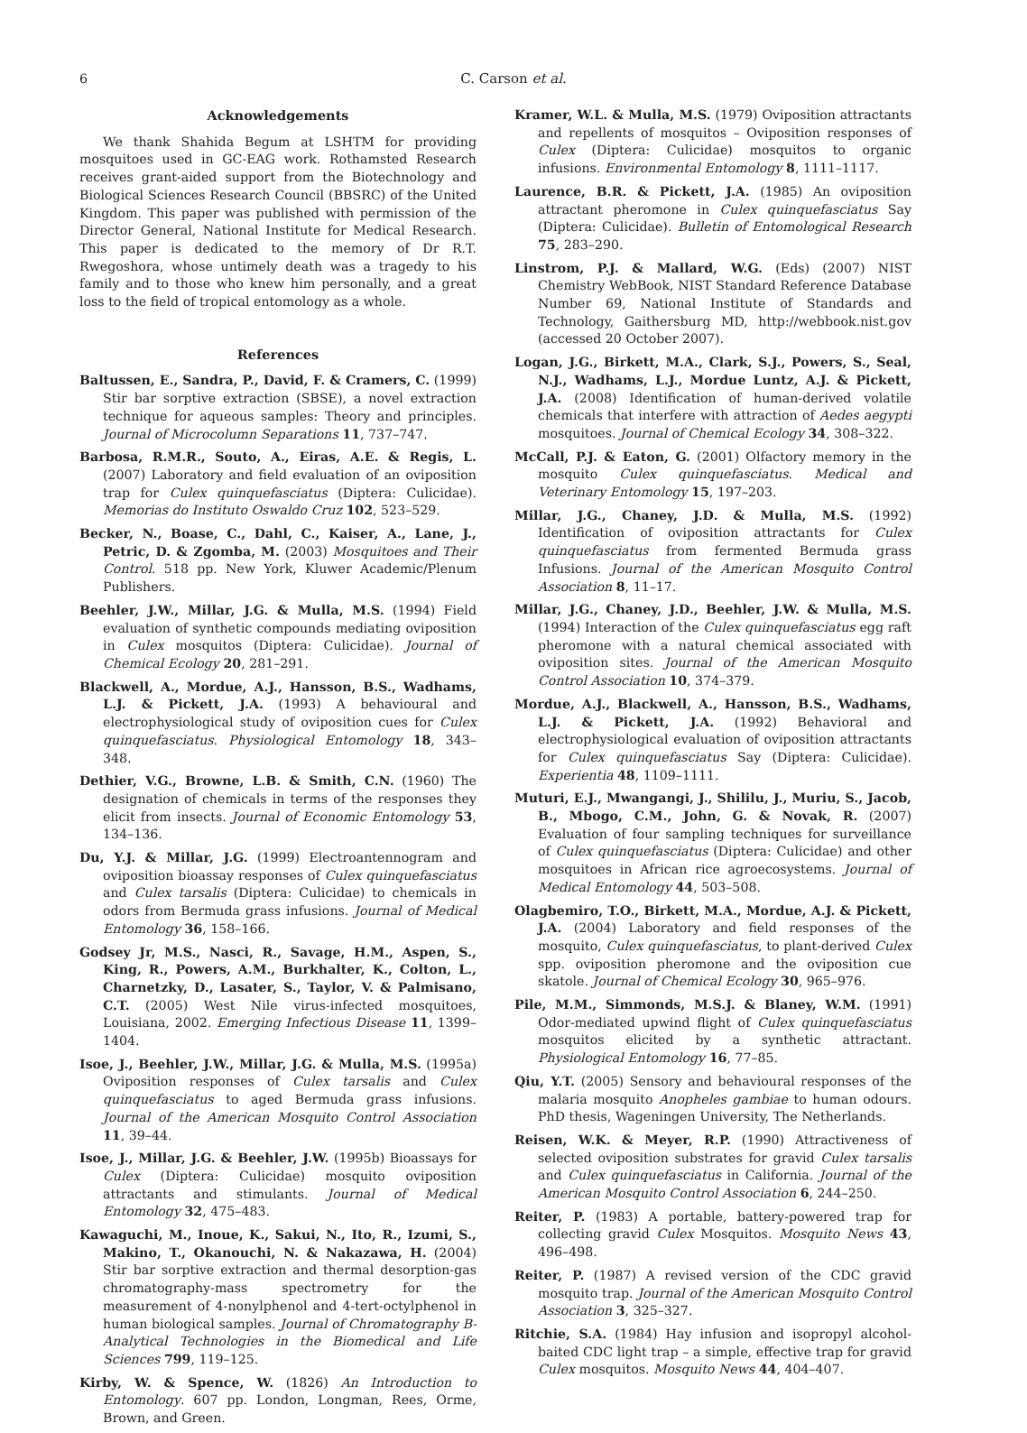6 C. Carson et al.
Acknowledgements
We thank Shahida Begum at LSHTM for providing mosquitoes used in GC-EAG work. Rothamsted Research receives grant-aided support from the Biotechnology and Biological Sciences Research Council (BBSRC) of the United Kingdom. This paper was published with permission of the Director General, National Institute for Medical Research. This paper is dedicated to the memory of Dr R.T. Rwegoshora, whose untimely death was a tragedy to his family and to those who knew him personally, and a great loss to the field of tropical entomology as a whole.
References
Baltussen, E., Sandra, P., David, F. & Cramers, C. (1999) Stir bar sorptive extraction (SBSE), a novel extraction technique for aqueous samples: Theory and principles. Journal of Microcolumn Separations 11, 737–747.
Barbosa, R.M.R., Souto, A., Eiras, A.E. & Regis, L. (2007) Laboratory and field evaluation of an oviposition trap for Culex quinquefasciatus (Diptera: Culicidae). Memorias do Instituto Oswaldo Cruz 102, 523–529.
Becker, N., Boase, C., Dahl, C., Kaiser, A., Lane, J., Petric, D. & Zgomba, M. (2003) Mosquitoes and Their Control. 518 pp. New York, Kluwer Academic/Plenum Publishers.
Beehler, J.W., Millar, J.G. & Mulla, M.S. (1994) Field evaluation of synthetic compounds mediating oviposition in Culex mosquitos (Diptera: Culicidae). Journal of Chemical Ecology 20, 281–291.
Blackwell, A., Mordue, A.J., Hansson, B.S., Wadhams, L.J. & Pickett, J.A. (1993) A behavioural and electrophysiological study of oviposition cues for Culex quinquefasciatus. Physiological Entomology 18, 343–348.
Dethier, V.G., Browne, L.B. & Smith, C.N. (1960) The designation of chemicals in terms of the responses they elicit from insects. Journal of Economic Entomology 53, 134–136.
Du, Y.J. & Millar, J.G. (1999) Electroantennogram and oviposition bioassay responses of Culex quinquefasciatus and Culex tarsalis (Diptera: Culicidae) to chemicals in odors from Bermuda grass infusions. Journal of Medical Entomology 36, 158–166.
Godsey Jr, M.S., Nasci, R., Savage, H.M., Aspen, S., King, R., Powers, A.M., Burkhalter, K., Colton, L., Charnetzky, D., Lasater, S., Taylor, V. & Palmisano, C.T. (2005) West Nile virus-infected mosquitoes, Louisiana, 2002. Emerging Infectious Disease 11, 1399–1404.
Isoe, J., Beehler, J.W., Millar, J.G. & Mulla, M.S. (1995a) Oviposition responses of Culex tarsalis and Culex quinquefasciatus to aged Bermuda grass infusions. Journal of the American Mosquito Control Association 11, 39–44.
Isoe, J., Millar, J.G. & Beehler, J.W. (1995b) Bioassays for Culex (Diptera: Culicidae) mosquito oviposition attractants and stimulants. Journal of Medical Entomology 32, 475–483.
Kawaguchi, M., Inoue, K., Sakui, N., Ito, R., Izumi, S., Makino, T., Okanouchi, N. & Nakazawa, H. (2004) Stir bar sorptive extraction and thermal desorption-gas chromatography-mass spectrometry for the measurement of 4-nonylphenol and 4-tert-octylphenol in human biological samples. Journal of Chromatography B-Analytical Technologies in the Biomedical and Life Sciences 799, 119–125.
Kirby, W. & Spence, W. (1826) An Introduction to Entomology. 607 pp. London, Longman, Rees, Orme, Brown, and Green.
Kramer, W.L. & Mulla, M.S. (1979) Oviposition attractants and repellents of mosquitos – Oviposition responses of Culex (Diptera: Culicidae) mosquitos to organic infusions. Environmental Entomology 8, 1111–1117.
Laurence, B.R. & Pickett, J.A. (1985) An oviposition attractant pheromone in Culex quinquefasciatus Say (Diptera: Culicidae). Bulletin of Entomological Research 75, 283–290.
Linstrom, P.J. & Mallard, W.G. (Eds) (2007) NIST Chemistry WebBook, NIST Standard Reference Database Number 69, National Institute of Standards and Technology, Gaithersburg MD, http://webbook.nist.gov (accessed 20 October 2007).
Logan, J.G., Birkett, M.A., Clark, S.J., Powers, S., Seal, N.J., Wadhams, L.J., Mordue Luntz, A.J. & Pickett, J.A. (2008) Identification of human-derived volatile chemicals that interfere with attraction of Aedes aegypti mosquitoes. Journal of Chemical Ecology 34, 308–322.
McCall, P.J. & Eaton, G. (2001) Olfactory memory in the mosquito Culex quinquefasciatus. Medical and Veterinary Entomology 15, 197–203.
Millar, J.G., Chaney, J.D. & Mulla, M.S. (1992) Identification of oviposition attractants for Culex quinquefasciatus from fermented Bermuda grass Infusions. Journal of the American Mosquito Control Association 8, 11–17.
Millar, J.G., Chaney, J.D., Beehler, J.W. & Mulla, M.S. (1994) Interaction of the Culex quinquefasciatus egg raft pheromone with a natural chemical associated with oviposition sites. Journal of the American Mosquito Control Association 10, 374–379.
Mordue, A.J., Blackwell, A., Hansson, B.S., Wadhams, L.J. & Pickett, J.A. (1992) Behavioral and electrophysiological evaluation of oviposition attractants for Culex quinquefasciatus Say (Diptera: Culicidae). Experientia 48, 1109–1111.
Muturi, E.J., Mwangangi, J., Shililu, J., Muriu, S., Jacob, B., Mbogo, C.M., John, G. & Novak, R. (2007) Evaluation of four sampling techniques for surveillance of Culex quinquefasciatus (Diptera: Culicidae) and other mosquitoes in African rice agroecosystems. Journal of Medical Entomology 44, 503–508.
Olagbemiro, T.O., Birkett, M.A., Mordue, A.J. & Pickett, J.A. (2004) Laboratory and field responses of the mosquito, Culex quinquefasciatus, to plant-derived Culex spp. oviposition pheromone and the oviposition cue skatole. Journal of Chemical Ecology 30, 965–976.
Pile, M.M., Simmonds, M.S.J. & Blaney, W.M. (1991) Odor-mediated upwind flight of Culex quinquefasciatus mosquitos elicited by a synthetic attractant. Physiological Entomology 16, 77–85.
Qiu, Y.T. (2005) Sensory and behavioural responses of the malaria mosquito Anopheles gambiae to human odours. PhD thesis, Wageningen University, The Netherlands.
Reisen, W.K. & Meyer, R.P. (1990) Attractiveness of selected oviposition substrates for gravid Culex tarsalis and Culex quinquefasciatus in California. Journal of the American Mosquito Control Association 6, 244–250.
Reiter, P. (1983) A portable, battery-powered trap for collecting gravid Culex Mosquitos. Mosquito News 43, 496–498.
Reiter, P. (1987) A revised version of the CDC gravid mosquito trap. Journal of the American Mosquito Control Association 3, 325–327.
Ritchie, S.A. (1984) Hay infusion and isopropyl alcohol-baited CDC light trap – a simple, effective trap for gravid Culex mosquitos. Mosquito News 44, 404–407.